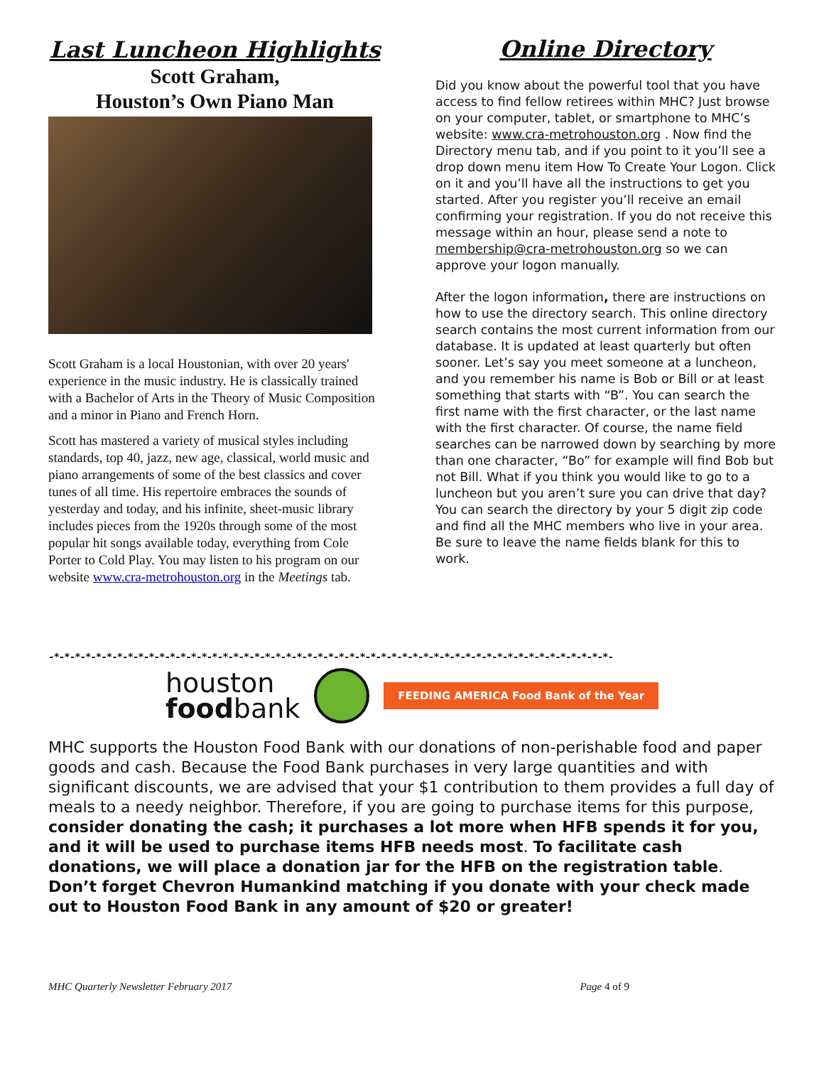Last Luncheon Highlights
Scott Graham,
Houston’s Own Piano Man
Scott Graham is a local Houstonian, with over 20 years' experience in the music industry. He is classically trained with a Bachelor of Arts in the Theory of Music Composition and a minor in Piano and French Horn.
Scott has mastered a variety of musical styles including standards, top 40, jazz, new age, classical, world music and piano arrangements of some of the best classics and cover tunes of all time. His repertoire embraces the sounds of yesterday and today, and his infinite, sheet-music library includes pieces from the 1920s through some of the most popular hit songs available today, everything from Cole Porter to Cold Play. You may listen to his program on our website www.cra-metrohouston.org in the Meetings tab.
Online Directory
Did you know about the powerful tool that you have access to find fellow retirees within MHC? Just browse on your computer, tablet, or smartphone to MHC’s website: www.cra-metrohouston.org . Now find the Directory menu tab, and if you point to it you’ll see a drop down menu item How To Create Your Logon. Click on it and you’ll have all the instructions to get you started. After you register you’ll receive an email confirming your registration. If you do not receive this message within an hour, please send a note to membership@cra-metrohouston.org so we can approve your logon manually.
After the logon information, there are instructions on how to use the directory search. This online directory search contains the most current information from our database. It is updated at least quarterly but often sooner. Let’s say you meet someone at a luncheon, and you remember his name is Bob or Bill or at least something that starts with “B”. You can search the first name with the first character, or the last name with the first character. Of course, the name field searches can be narrowed down by searching by more than one character, “Bo” for example will find Bob but not Bill. What if you think you would like to go to a luncheon but you aren’t sure you can drive that day? You can search the directory by your 5 digit zip code and find all the MHC members who live in your area. Be sure to leave the name fields blank for this to work.
-*-*-*-*-*-*-*-*-*-*-*-*-*-*-*-*-*-*-*-*-*-*-*-*-*-*-*-*-*-*-*-*-*-*-*-*-*-*-*-*-*-*-*-*-*-*-*-*-*-*-*-*-*-
houston
foodbank
FEEDING AMERICA Food Bank of the Year
MHC supports the Houston Food Bank with our donations of non-perishable food and paper goods and cash. Because the Food Bank purchases in very large quantities and with significant discounts, we are advised that your $1 contribution to them provides a full day of meals to a needy neighbor. Therefore, if you are going to purchase items for this purpose, consider donating the cash; it purchases a lot more when HFB spends it for you, and it will be used to purchase items HFB needs most. To facilitate cash donations, we will place a donation jar for the HFB on the registration table. Don’t forget Chevron Humankind matching if you donate with your check made out to Houston Food Bank in any amount of $20 or greater!
MHC Quarterly Newsletter February 2017 Page 4 of 9